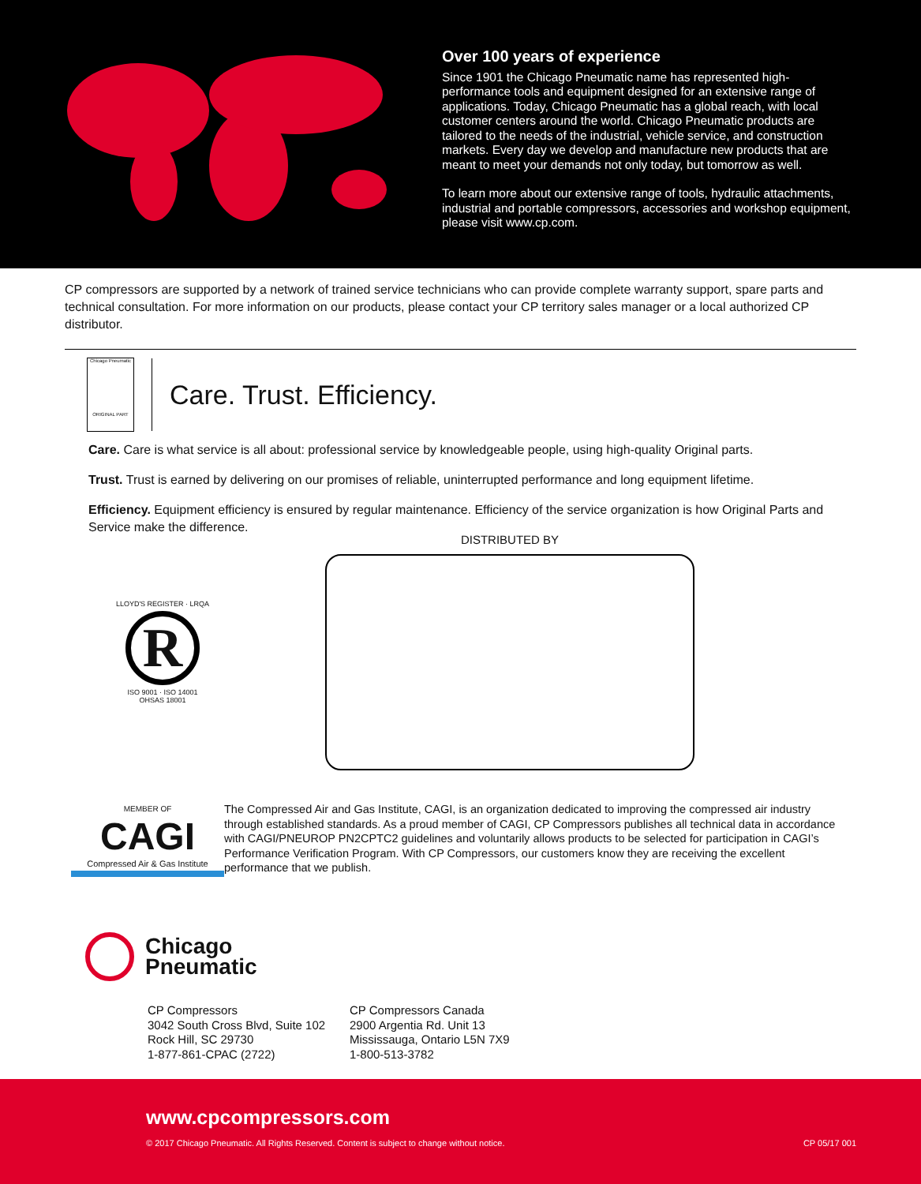Over 100 years of experience
Since 1901 the Chicago Pneumatic name has represented high-performance tools and equipment designed for an extensive range of applications. Today, Chicago Pneumatic has a global reach, with local customer centers around the world. Chicago Pneumatic products are tailored to the needs of the industrial, vehicle service, and construction markets. Every day we develop and manufacture new products that are meant to meet your demands not only today, but tomorrow as well.
To learn more about our extensive range of tools, hydraulic attachments, industrial and portable compressors, accessories and workshop equipment, please visit www.cp.com.
CP compressors are supported by a network of trained service technicians who can provide complete warranty support, spare parts and technical consultation. For more information on our products, please contact your CP territory sales manager or a local authorized CP distributor.
Chicago Pneumatic
ORIGINAL PART
Care. Trust. Efficiency.
Care. Care is what service is all about: professional service by knowledgeable people, using high-quality Original parts.
Trust. Trust is earned by delivering on our promises of reliable, uninterrupted performance and long equipment lifetime.
Efficiency. Equipment efficiency is ensured by regular maintenance. Efficiency of the service organization is how Original Parts and Service make the difference.
LLOYD'S REGISTER · LRQA
R
ISO 9001 · ISO 14001
OHSAS 18001
DISTRIBUTED BY
MEMBER OF
CAGI
Compressed Air & Gas Institute
The Compressed Air and Gas Institute, CAGI, is an organization dedicated to improving the compressed air industry through established standards. As a proud member of CAGI, CP Compressors publishes all technical data in accordance with CAGI/PNEUROP PN2CPTC2 guidelines and voluntarily allows products to be selected for participation in CAGI’s Performance Verification Program. With CP Compressors, our customers know they are receiving the excellent performance that we publish.
Chicago
Pneumatic
CP Compressors
3042 South Cross Blvd, Suite 102
Rock Hill, SC 29730
1-877-861-CPAC (2722)
CP Compressors Canada
2900 Argentia Rd. Unit 13
Mississauga, Ontario L5N 7X9
1-800-513-3782
www.cpcompressors.com
© 2017 Chicago Pneumatic. All Rights Reserved. Content is subject to change without notice. CP 05/17 001